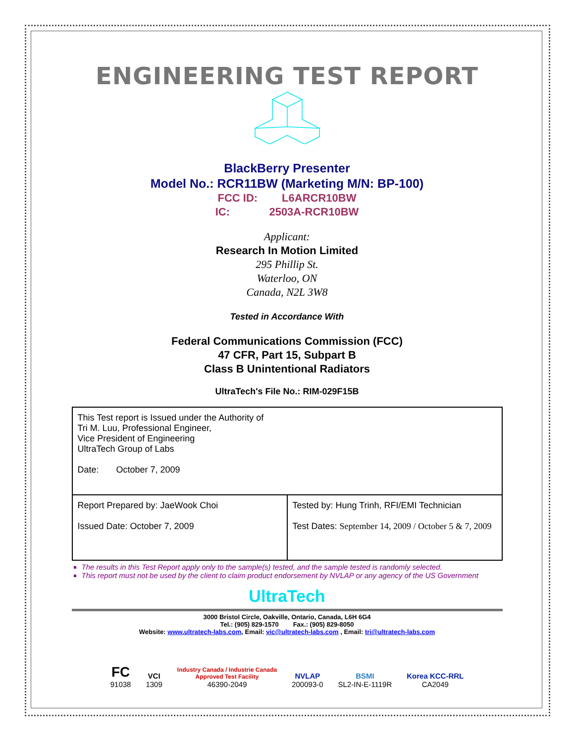ENGINEERING TEST REPORT
BlackBerry Presenter
Model No.: RCR11BW (Marketing M/N: BP-100)
FCC ID: L6ARCR10BW
IC: 2503A-RCR10BW
Applicant:
Research In Motion Limited
295 Phillip St.
Waterloo, ON
Canada, N2L 3W8
Tested in Accordance With
Federal Communications Commission (FCC)
47 CFR, Part 15, Subpart B
Class B Unintentional Radiators
UltraTech's File No.: RIM-029F15B
| This Test report is Issued under the Authority of Tri M. Luu, Professional Engineer, Vice President of Engineering UltraTech Group of Labs Date: October 7, 2009 | |
| Report Prepared by: JaeWook Choi Issued Date: October 7, 2009 | Tested by: Hung Trinh, RFI/EMI Technician Test Dates: September 14, 2009 / October 5 & 7, 2009 |
The results in this Test Report apply only to the sample(s) tested, and the sample tested is randomly selected.
This report must not be used by the client to claim product endorsement by NVLAP or any agency of the US Government
UltraTech
3000 Bristol Circle, Oakville, Ontario, Canada, L6H 6G4
Tel.: (905) 829-1570 Fax.: (905) 829-8050
Website: www.ultratech-labs.com, Email: vic@ultratech-labs.com , Email: tri@ultratech-labs.com
FC
91038
VCI
1309
Industry Canada / Industrie Canada
Approved Test Facility
46390-2049
NVLAP
200093-0
BSMI
SL2-IN-E-1119R
Korea KCC-RRL
CA2049